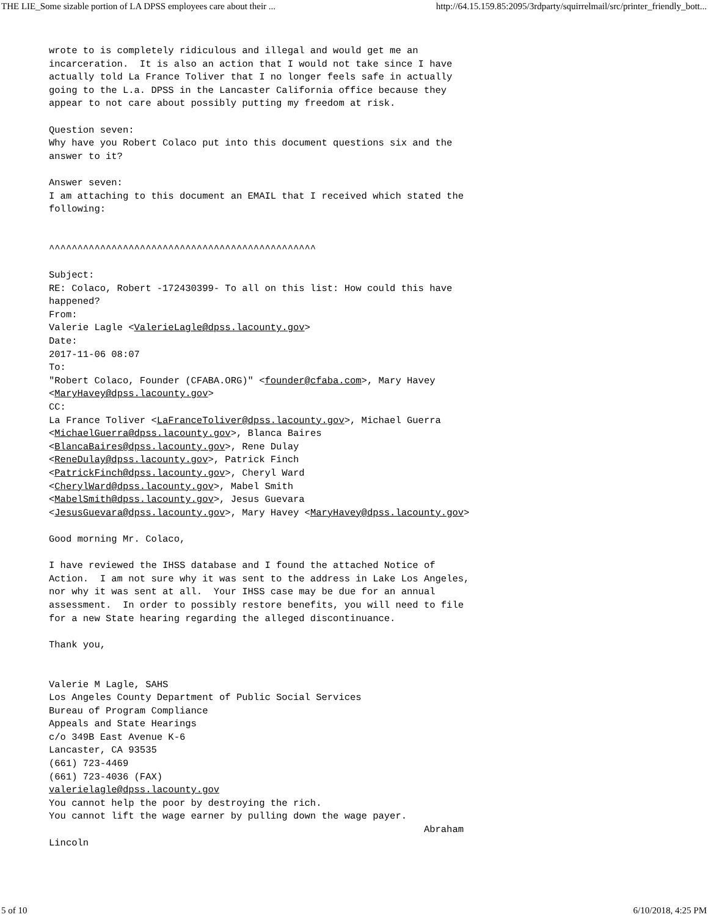THE LIE_Some sizable portion of LA DPSS employees care about their ... http://64.15.159.85:2095/3rdparty/squirrelmail/src/printer_friendly_bott...
wrote to is completely ridiculous and illegal and would get me an
incarceration.  It is also an action that I would not take since I have
actually told La France Toliver that I no longer feels safe in actually
going to the L.a. DPSS in the Lancaster California office because they
appear to not care about possibly putting my freedom at risk.

Question seven:
Why have you Robert Colaco put into this document questions six and the
answer to it?

Answer seven:
I am attaching to this document an EMAIL that I received which stated the
following:


^^^^^^^^^^^^^^^^^^^^^^^^^^^^^^^^^^^^^^^^^^^^^^^

Subject:
RE: Colaco, Robert -172430399- To all on this list: How could this have
happened?
From:
Valerie Lagle <ValerieLagle@dpss.lacounty.gov>
Date:
2017-11-06 08:07
To:
"Robert Colaco, Founder (CFABA.ORG)" <founder@cfaba.com>, Mary Havey
<MaryHavey@dpss.lacounty.gov>
CC:
La France Toliver <LaFranceToliver@dpss.lacounty.gov>, Michael Guerra
<MichaelGuerra@dpss.lacounty.gov>, Blanca Baires
<BlancaBaires@dpss.lacounty.gov>, Rene Dulay
<ReneDulay@dpss.lacounty.gov>, Patrick Finch
<PatrickFinch@dpss.lacounty.gov>, Cheryl Ward
<CherylWard@dpss.lacounty.gov>, Mabel Smith
<MabelSmith@dpss.lacounty.gov>, Jesus Guevara
<JesusGuevara@dpss.lacounty.gov>, Mary Havey <MaryHavey@dpss.lacounty.gov>

Good morning Mr. Colaco,

I have reviewed the IHSS database and I found the attached Notice of
Action.  I am not sure why it was sent to the address in Lake Los Angeles,
nor why it was sent at all.  Your IHSS case may be due for an annual
assessment.  In order to possibly restore benefits, you will need to file
for a new State hearing regarding the alleged discontinuance.

Thank you,


Valerie M Lagle, SAHS
Los Angeles County Department of Public Social Services
Bureau of Program Compliance
Appeals and State Hearings
c/o 349B East Avenue K-6
Lancaster, CA 93535
(661) 723-4469
(661) 723-4036 (FAX)
valerielagle@dpss.lacounty.gov
You cannot help the poor by destroying the rich.
You cannot lift the wage earner by pulling down the wage payer.
                                                                  Abraham
Lincoln
5 of 10 6/10/2018, 4:25 PM